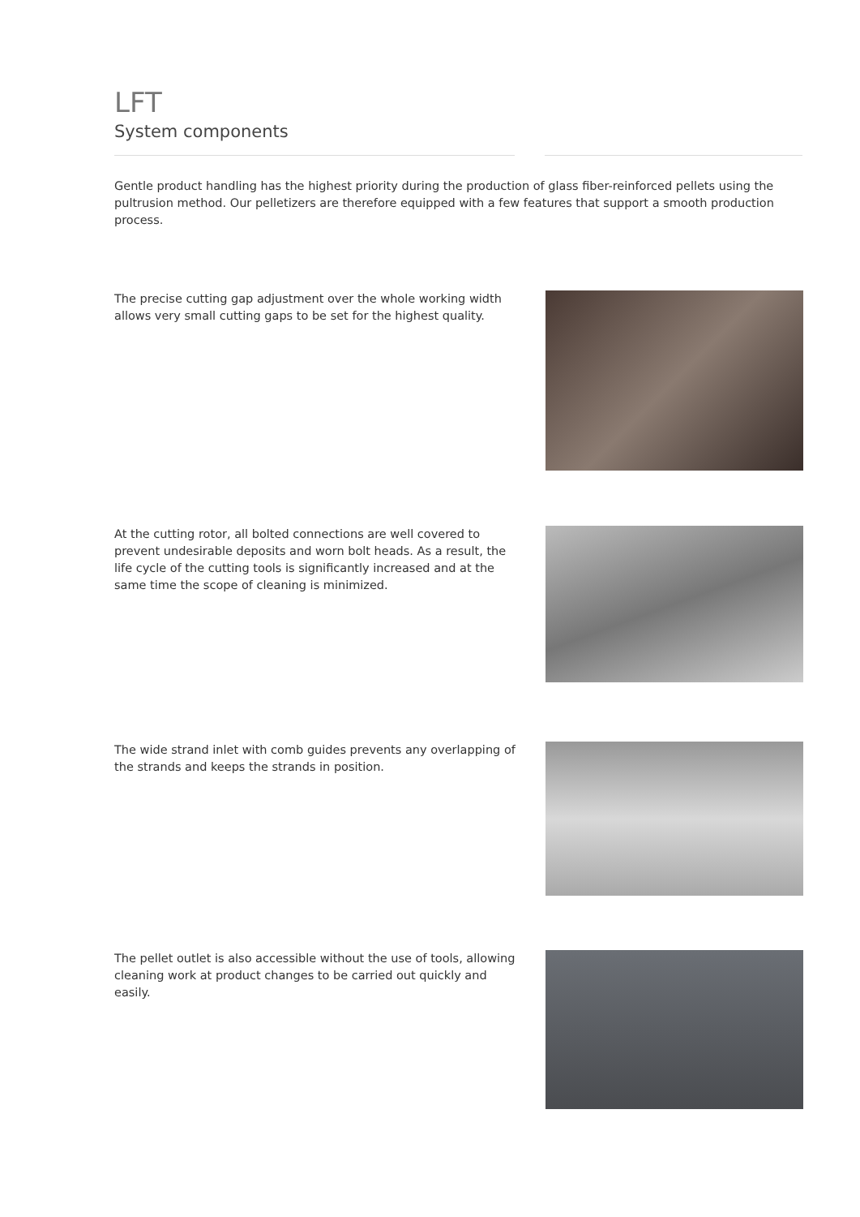LFT
System components
Gentle product handling has the highest priority during the production of glass fiber-reinforced pellets using the pultrusion method. Our pelletizers are therefore equipped with a few features that support a smooth production process.
The precise cutting gap adjustment over the whole working width allows very small cutting gaps to be set for the highest quality.
At the cutting rotor, all bolted connections are well covered to prevent undesirable deposits and worn bolt heads. As a result, the life cycle of the cutting tools is significantly increased and at the same time the scope of cleaning is minimized.
The wide strand inlet with comb guides prevents any overlapping of the strands and keeps the strands in position.
The pellet outlet is also accessible without the use of tools, allowing cleaning work at product changes to be carried out quickly and easily.